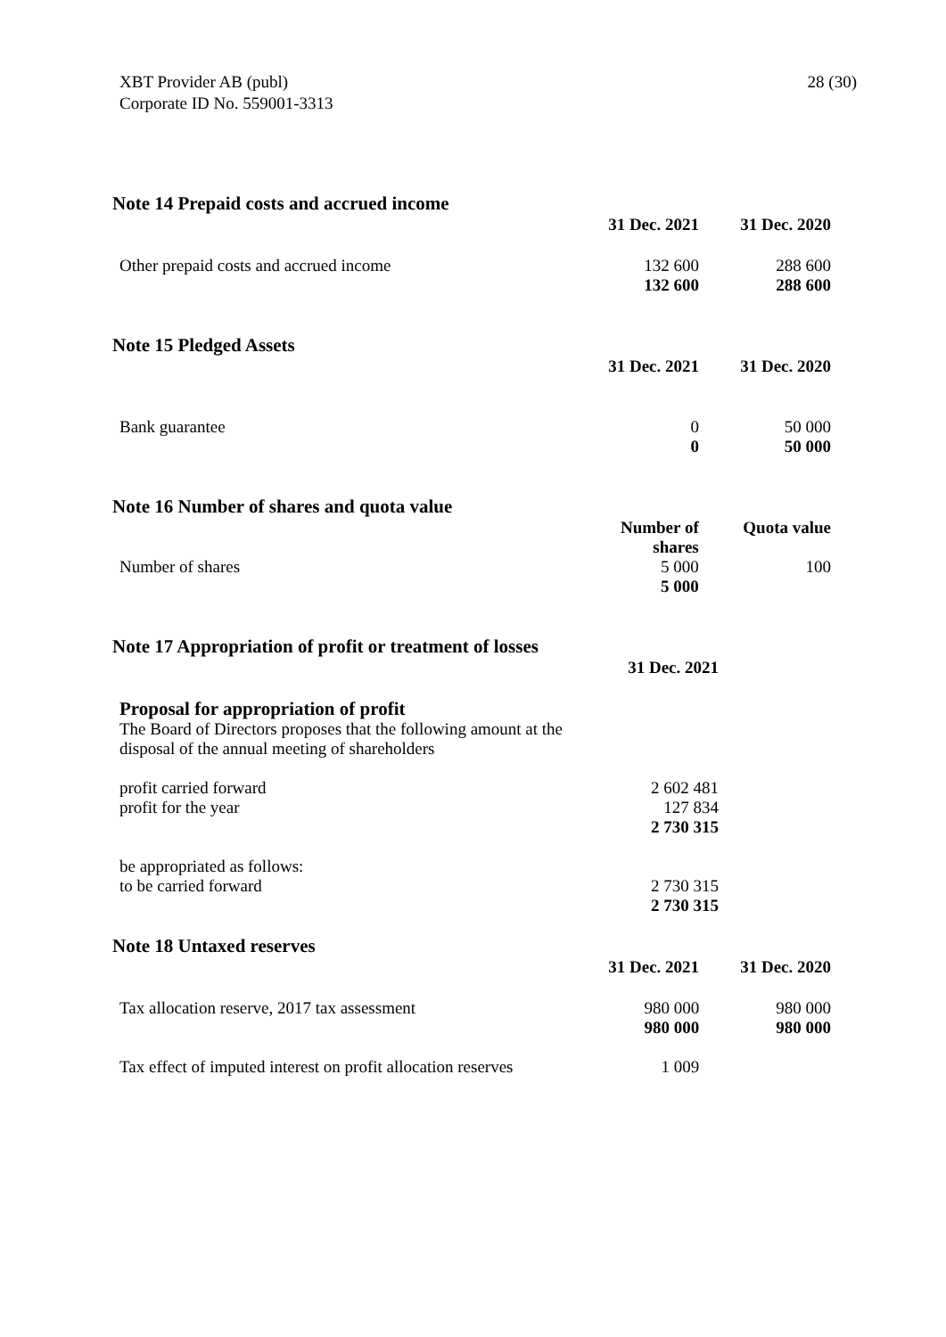XBT Provider AB (publ)
Corporate ID No. 559001-3313
28 (30)
Note 14 Prepaid costs and accrued income
| | 31 Dec. 2021 | 31 Dec. 2020 |
| Other prepaid costs and accrued income | 132 600 | 288 600 |
| | 132 600 | 288 600 |
Note 15 Pledged Assets
| | 31 Dec. 2021 | 31 Dec. 2020 |
| Bank guarantee | 0 | 50 000 |
| | 0 | 50 000 |
Note 16 Number of shares and quota value
| | Number of shares | Quota value |
| Number of shares | 5 000 | 100 |
| | 5 000 | |
Note 17 Appropriation of profit or treatment of losses
| | 31 Dec. 2021 | |
| Proposal for appropriation of profit The Board of Directors proposes that the following amount at the disposal of the annual meeting of shareholders | | |
| profit carried forward | 2 602 481 | |
| profit for the year | 127 834 | |
| | 2 730 315 | |
| be appropriated as follows: | | |
| to be carried forward | 2 730 315 | |
| | 2 730 315 | |
Note 18 Untaxed reserves
| | 31 Dec. 2021 | 31 Dec. 2020 |
| Tax allocation reserve, 2017 tax assessment | 980 000 | 980 000 |
| | 980 000 | 980 000 |
| Tax effect of imputed interest on profit allocation reserves | 1 009 | |